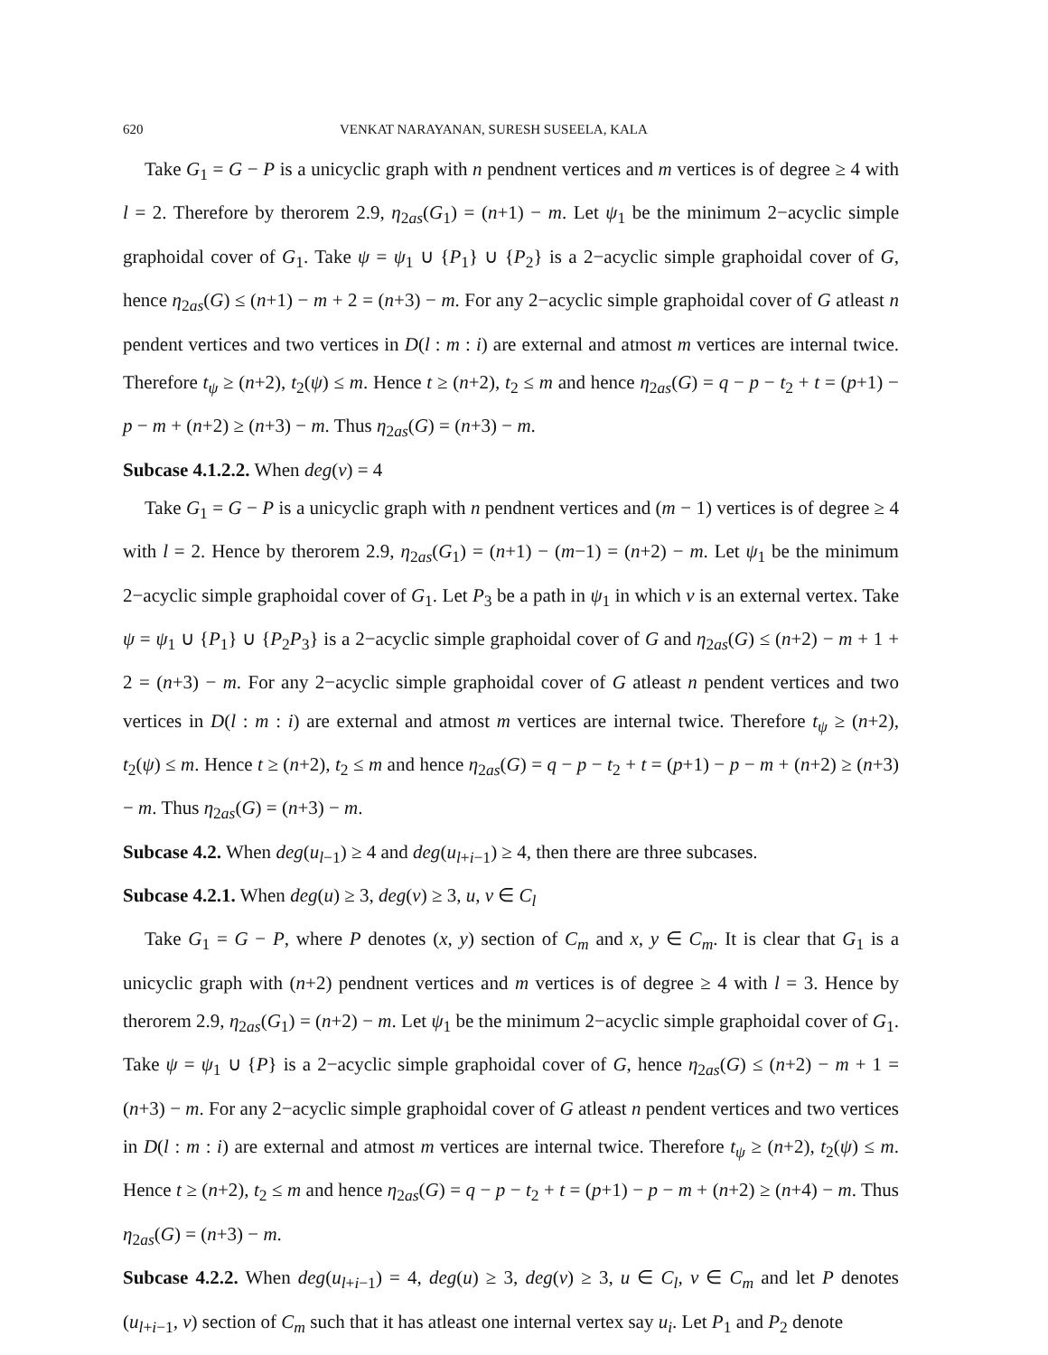620 VENKAT NARAYANAN, SURESH SUSEELA, KALA
Take G<sub>1</sub> = G − P is a unicyclic graph with n pendnent vertices and m vertices is of degree ≥ 4 with l = 2. Therefore by therorem 2.9, η<sub>2as</sub>(G<sub>1</sub>) = (n+1) − m. Let ψ<sub>1</sub> be the minimum 2−acyclic simple graphoidal cover of G<sub>1</sub>. Take ψ = ψ<sub>1</sub> ∪ {P<sub>1</sub>} ∪ {P<sub>2</sub>} is a 2−acyclic simple graphoidal cover of G, hence η<sub>2as</sub>(G) ≤ (n+1) − m + 2 = (n+3) − m. For any 2−acyclic simple graphoidal cover of G atleast n pendent vertices and two vertices in D(l : m : i) are external and atmost m vertices are internal twice. Therefore t<sub>ψ</sub> ≥ (n+2), t<sub>2</sub>(ψ) ≤ m. Hence t ≥ (n+2), t<sub>2</sub> ≤ m and hence η<sub>2as</sub>(G) = q − p − t<sub>2</sub> + t = (p+1) − p − m + (n+2) ≥ (n+3) − m. Thus η<sub>2as</sub>(G) = (n+3) − m.
Subcase 4.1.2.2. When deg(v) = 4
Take G<sub>1</sub> = G − P is a unicyclic graph with n pendnent vertices and (m − 1) vertices is of degree ≥ 4 with l = 2. Hence by therorem 2.9, η<sub>2as</sub>(G<sub>1</sub>) = (n+1) − (m−1) = (n+2) − m. Let ψ<sub>1</sub> be the minimum 2−acyclic simple graphoidal cover of G<sub>1</sub>. Let P<sub>3</sub> be a path in ψ<sub>1</sub> in which v is an external vertex. Take ψ = ψ<sub>1</sub> ∪ {P<sub>1</sub>} ∪ {P<sub>2</sub>P<sub>3</sub>} is a 2−acyclic simple graphoidal cover of G and η<sub>2as</sub>(G) ≤ (n+2) − m + 1 + 2 = (n+3) − m. For any 2−acyclic simple graphoidal cover of G atleast n pendent vertices and two vertices in D(l : m : i) are external and atmost m vertices are internal twice. Therefore t<sub>ψ</sub> ≥ (n+2), t<sub>2</sub>(ψ) ≤ m. Hence t ≥ (n+2), t<sub>2</sub> ≤ m and hence η<sub>2as</sub>(G) = q − p − t<sub>2</sub> + t = (p+1) − p − m + (n+2) ≥ (n+3) − m. Thus η<sub>2as</sub>(G) = (n+3) − m.
Subcase 4.2. When deg(u<sub>l−1</sub>) ≥ 4 and deg(u<sub>l+i−1</sub>) ≥ 4, then there are three subcases.
Subcase 4.2.1. When deg(u) ≥ 3, deg(v) ≥ 3, u, v ∈ C<sub>l</sub>
Take G<sub>1</sub> = G − P, where P denotes (x, y) section of C<sub>m</sub> and x, y ∈ C<sub>m</sub>. It is clear that G<sub>1</sub> is a unicyclic graph with (n+2) pendnent vertices and m vertices is of degree ≥ 4 with l = 3. Hence by therorem 2.9, η<sub>2as</sub>(G<sub>1</sub>) = (n+2) − m. Let ψ<sub>1</sub> be the minimum 2−acyclic simple graphoidal cover of G<sub>1</sub>. Take ψ = ψ<sub>1</sub> ∪ {P} is a 2−acyclic simple graphoidal cover of G, hence η<sub>2as</sub>(G) ≤ (n+2) − m + 1 = (n+3) − m. For any 2−acyclic simple graphoidal cover of G atleast n pendent vertices and two vertices in D(l : m : i) are external and atmost m vertices are internal twice. Therefore t<sub>ψ</sub> ≥ (n+2), t<sub>2</sub>(ψ) ≤ m. Hence t ≥ (n+2), t<sub>2</sub> ≤ m and hence η<sub>2as</sub>(G) = q − p − t<sub>2</sub> + t = (p+1) − p − m + (n+2) ≥ (n+4) − m. Thus η<sub>2as</sub>(G) = (n+3) − m.
Subcase 4.2.2. When deg(u<sub>l+i−1</sub>) = 4, deg(u) ≥ 3, deg(v) ≥ 3, u ∈ C<sub>l</sub>, v ∈ C<sub>m</sub> and let P denotes (u<sub>l+i−1</sub>, v) section of C<sub>m</sub> such that it has atleast one internal vertex say u<sub>i</sub>. Let P<sub>1</sub> and P<sub>2</sub> denote